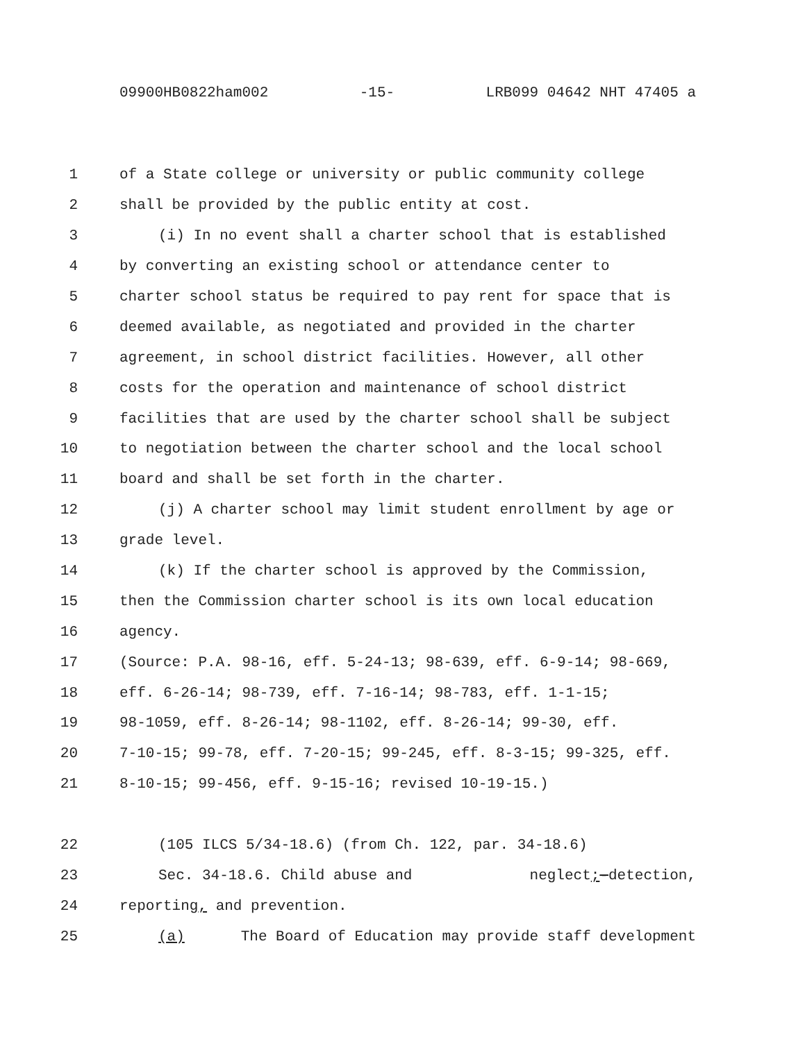09900HB0822ham002 -15- LRB099 04642 NHT 47405 a
1 of a State college or university or public community college
2 shall be provided by the public entity at cost.
3 (i) In no event shall a charter school that is established
4 by converting an existing school or attendance center to
5 charter school status be required to pay rent for space that is
6 deemed available, as negotiated and provided in the charter
7 agreement, in school district facilities. However, all other
8 costs for the operation and maintenance of school district
9 facilities that are used by the charter school shall be subject
10 to negotiation between the charter school and the local school
11 board and shall be set forth in the charter.
12 (j) A charter school may limit student enrollment by age or
13 grade level.
14 (k) If the charter school is approved by the Commission,
15 then the Commission charter school is its own local education
16 agency.
17 (Source: P.A. 98-16, eff. 5-24-13; 98-639, eff. 6-9-14; 98-669,
18 eff. 6-26-14; 98-739, eff. 7-16-14; 98-783, eff. 1-1-15;
19 98-1059, eff. 8-26-14; 98-1102, eff. 8-26-14; 99-30, eff.
20 7-10-15; 99-78, eff. 7-20-15; 99-245, eff. 8-3-15; 99-325, eff.
21 8-10-15; 99-456, eff. 9-15-16; revised 10-19-15.)
22 (105 ILCS 5/34-18.6) (from Ch. 122, par. 34-18.6)
23 Sec. 34-18.6. Child abuse and neglect;-detection,
24 reporting, and prevention.
25 (a) The Board of Education may provide staff development